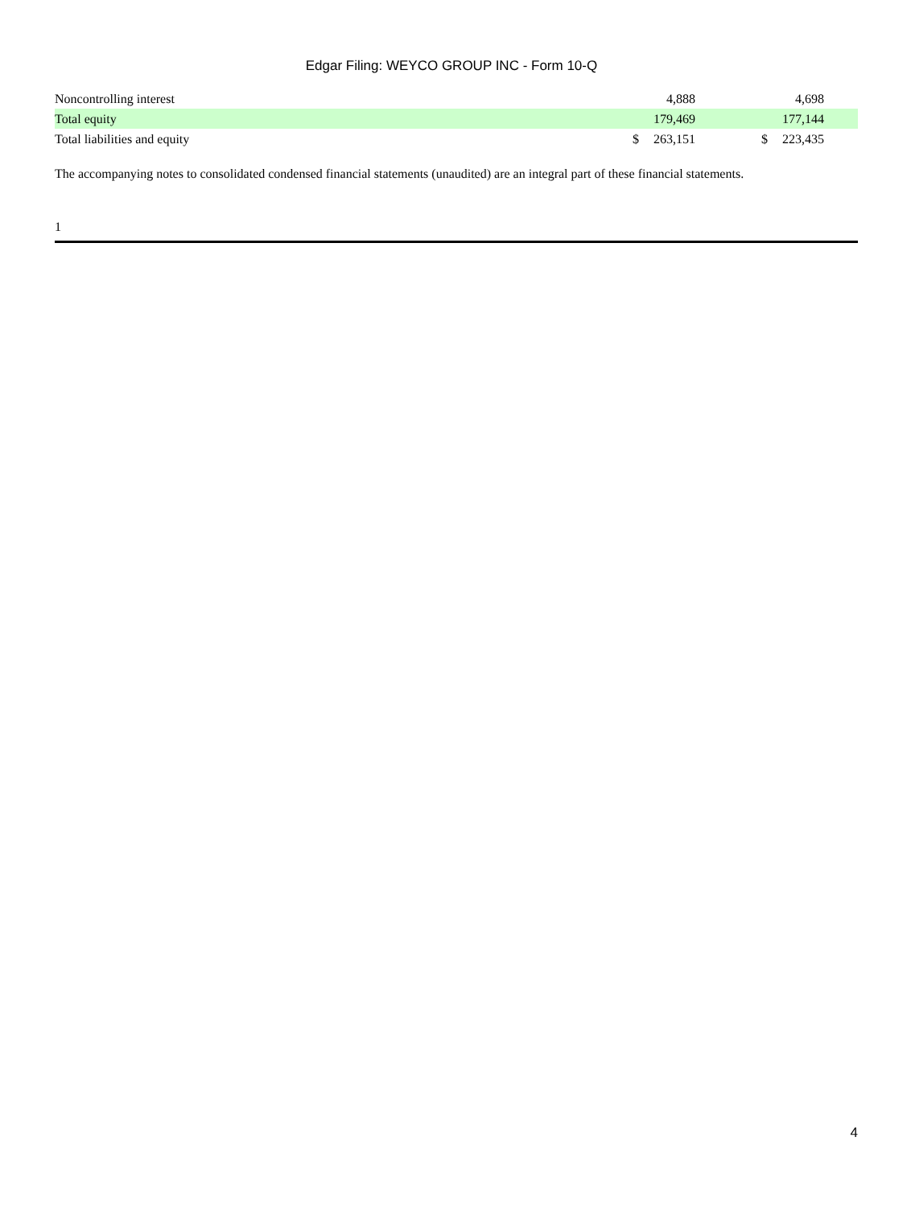Edgar Filing: WEYCO GROUP INC - Form 10-Q
| Noncontrolling interest | | 4,888 | | | 4,698 | |
| Total equity | | 179,469 | | | 177,144 | |
| Total liabilities and equity | $ | 263,151 | | $ | 223,435 | |
The accompanying notes to consolidated condensed financial statements (unaudited) are an integral part of these financial statements.
1
4